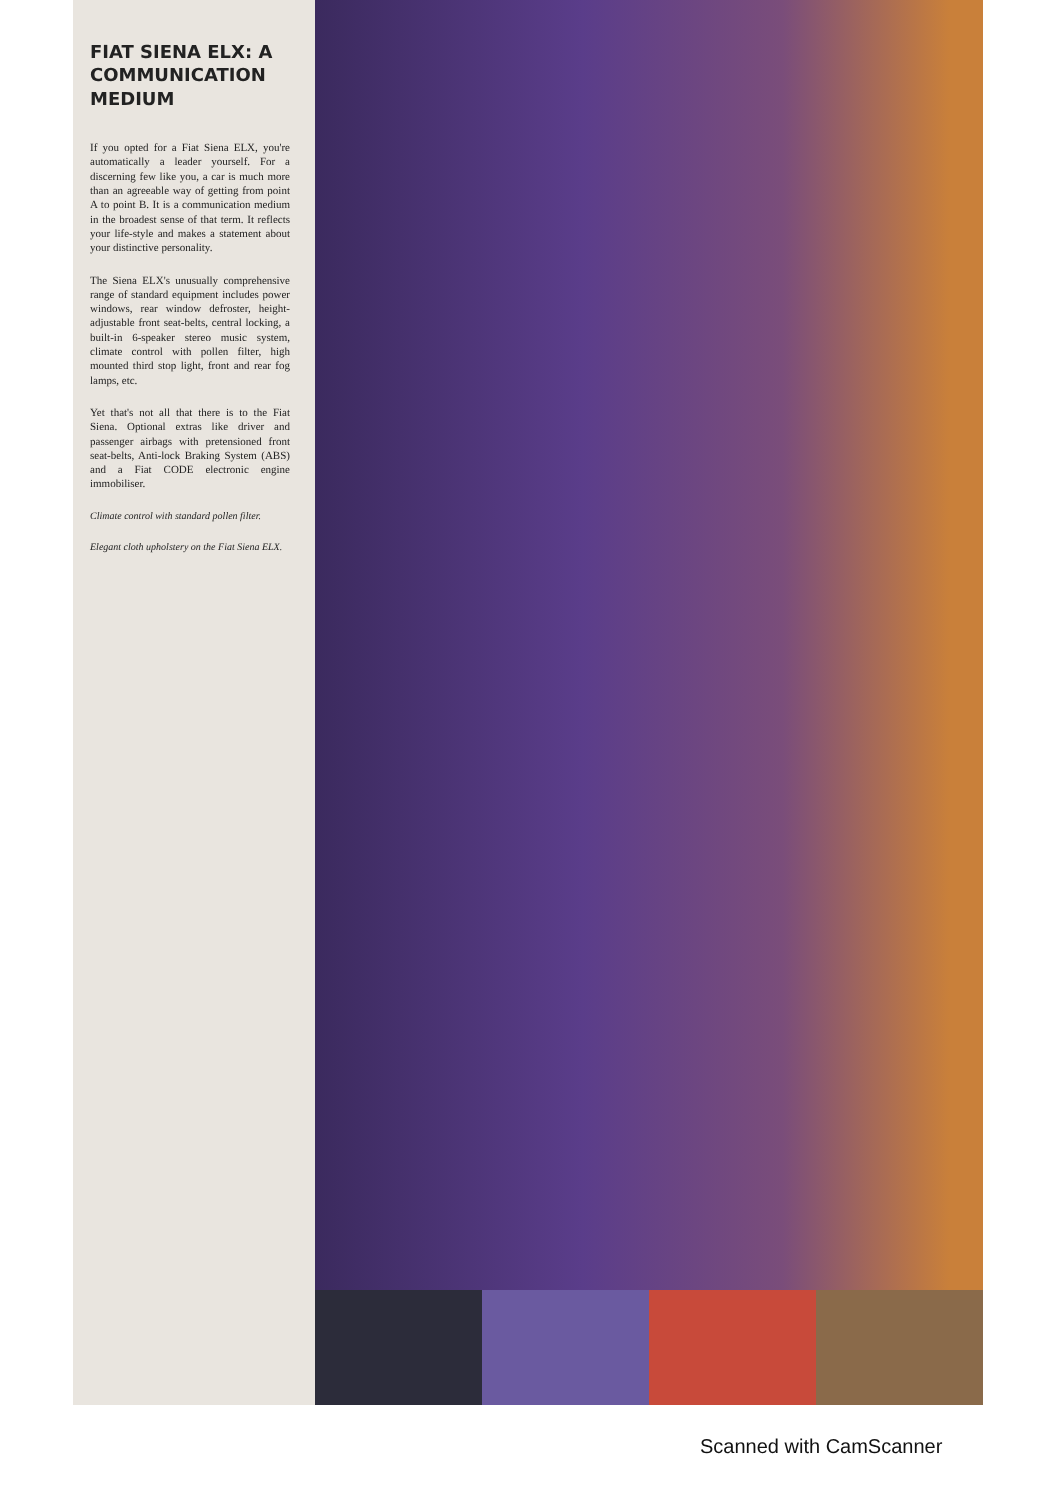FIAT SIENA ELX: A COMMUNICATION MEDIUM
If you opted for a Fiat Siena ELX, you're automatically a leader yourself. For a discerning few like you, a car is much more than an agreeable way of getting from point A to point B. It is a communication medium in the broadest sense of that term. It reflects your life-style and makes a statement about your distinctive personality.
The Siena ELX's unusually comprehensive range of standard equipment includes power windows, rear window defroster, height-adjustable front seat-belts, central locking, a built-in 6-speaker stereo music system, climate control with pollen filter, high mounted third stop light, front and rear fog lamps, etc.
Yet that's not all that there is to the Fiat Siena. Optional extras like driver and passenger airbags with pretensioned front seat-belts, Anti-lock Braking System (ABS) and a Fiat CODE electronic engine immobiliser.
Climate control with standard pollen filter.
Elegant cloth upholstery on the Fiat Siena ELX.
Scanned with CamScanner